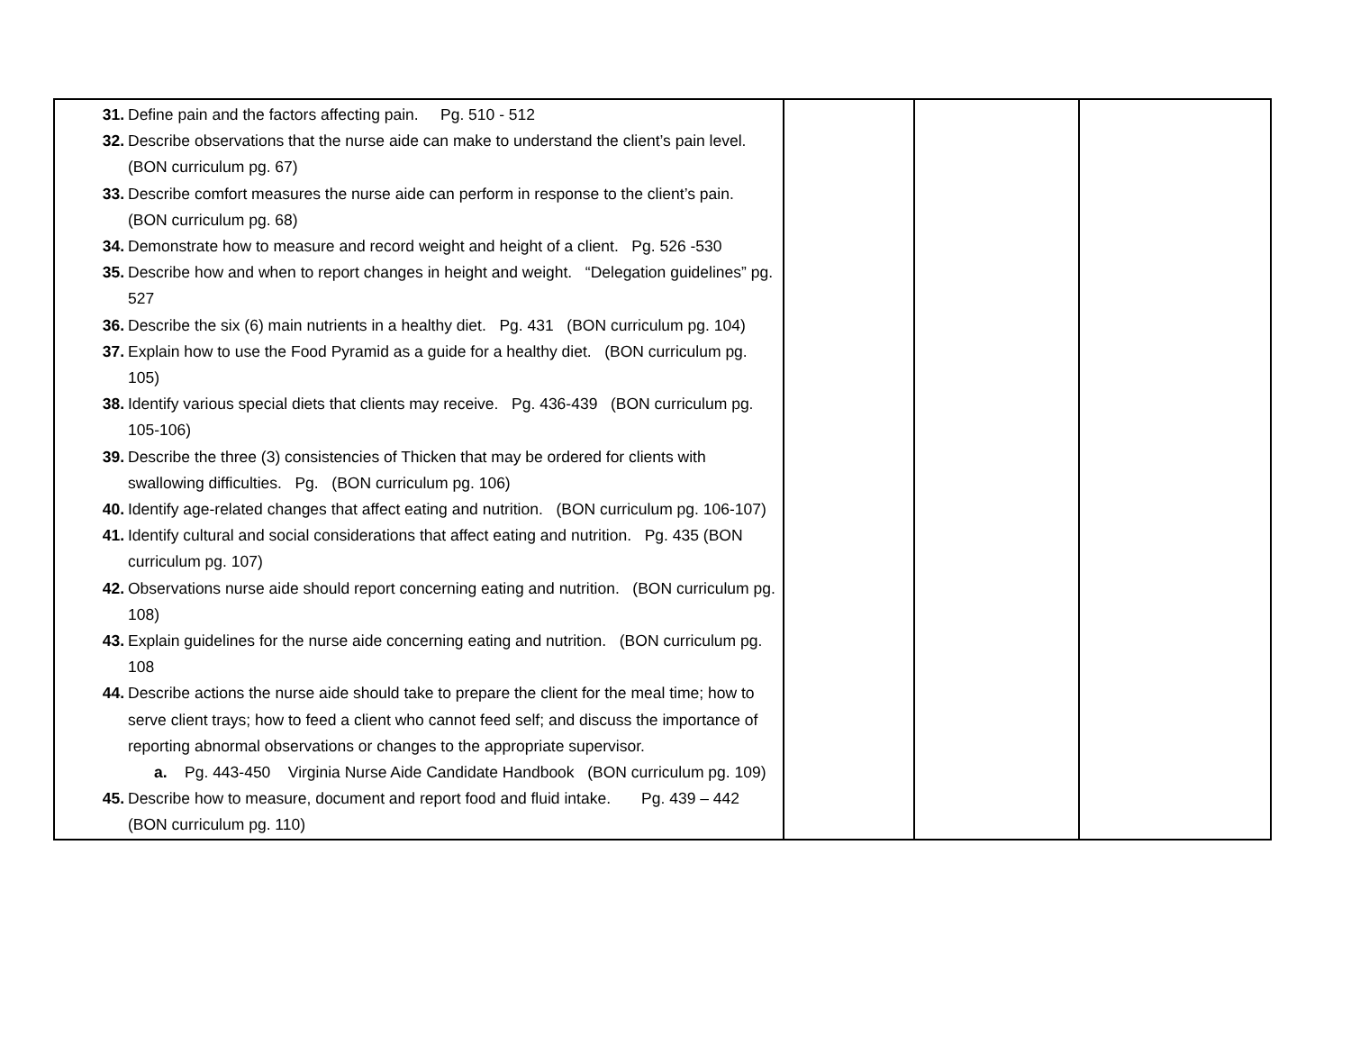| 31. Define pain and the factors affecting pain. Pg. 510 - 512 32. Describe observations that the nurse aide can make to understand the client’s pain level. (BON curriculum pg. 67) 33. Describe comfort measures the nurse aide can perform in response to the client’s pain. (BON curriculum pg. 68) 34. Demonstrate how to measure and record weight and height of a client. Pg. 526 -530 35. Describe how and when to report changes in height and weight. “Delegation guidelines” pg. 527 36. Describe the six (6) main nutrients in a healthy diet. Pg. 431 (BON curriculum pg. 104) 37. Explain how to use the Food Pyramid as a guide for a healthy diet. (BON curriculum pg. 105) 38. Identify various special diets that clients may receive. Pg. 436-439 (BON curriculum pg. 105-106) 39. Describe the three (3) consistencies of Thicken that may be ordered for clients with swallowing difficulties. Pg. (BON curriculum pg. 106) 40. Identify age-related changes that affect eating and nutrition. (BON curriculum pg. 106-107) 41. Identify cultural and social considerations that affect eating and nutrition. Pg. 435 (BON curriculum pg. 107) 42. Observations nurse aide should report concerning eating and nutrition. (BON curriculum pg. 108) 43. Explain guidelines for the nurse aide concerning eating and nutrition. (BON curriculum pg. 108 44. Describe actions the nurse aide should take to prepare the client for the meal time; how to serve client trays; how to feed a client who cannot feed self; and discuss the importance of reporting abnormal observations or changes to the appropriate supervisor. a. Pg. 443-450 Virginia Nurse Aide Candidate Handbook (BON curriculum pg. 109) 45. Describe how to measure, document and report food and fluid intake. Pg. 439 – 442 (BON curriculum pg. 110) | | | |